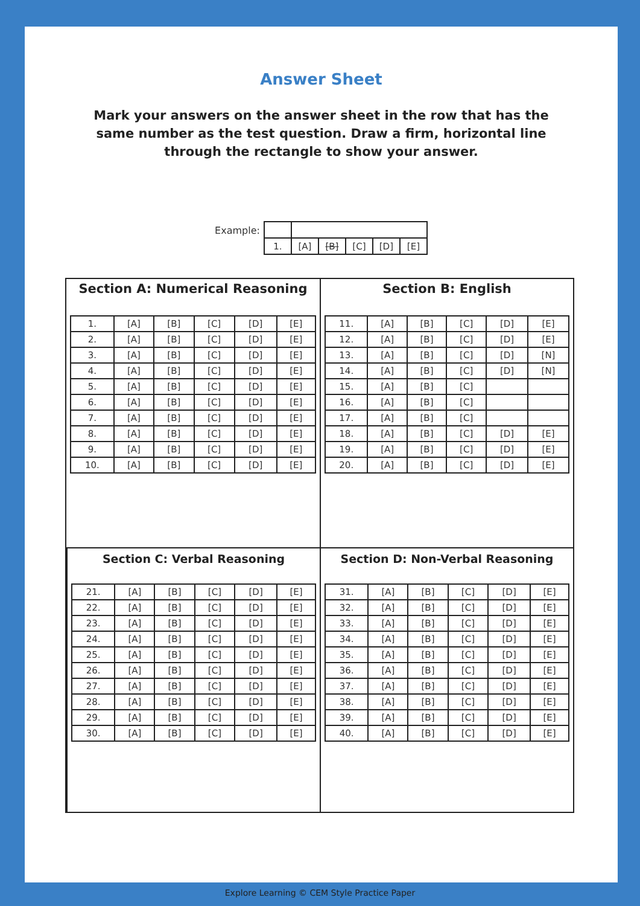Answer Sheet
Mark your answers on the answer sheet in the row that has the same number as the test question. Draw a firm, horizontal line through the rectangle to show your answer.
Example:
| 1. | [A] | [B] | [C] | [D] | [E] |
Section A: Numerical Reasoning
| 1. | [A] | [B] | [C] | [D] | [E] |
| 2. | [A] | [B] | [C] | [D] | [E] |
| 3. | [A] | [B] | [C] | [D] | [E] |
| 4. | [A] | [B] | [C] | [D] | [E] |
| 5. | [A] | [B] | [C] | [D] | [E] |
| 6. | [A] | [B] | [C] | [D] | [E] |
| 7. | [A] | [B] | [C] | [D] | [E] |
| 8. | [A] | [B] | [C] | [D] | [E] |
| 9. | [A] | [B] | [C] | [D] | [E] |
| 10. | [A] | [B] | [C] | [D] | [E] |
Section B: English
| 11. | [A] | [B] | [C] | [D] | [E] |
| 12. | [A] | [B] | [C] | [D] | [E] |
| 13. | [A] | [B] | [C] | [D] | [N] |
| 14. | [A] | [B] | [C] | [D] | [N] |
| 15. | [A] | [B] | [C] | | |
| 16. | [A] | [B] | [C] | | |
| 17. | [A] | [B] | [C] | | |
| 18. | [A] | [B] | [C] | [D] | [E] |
| 19. | [A] | [B] | [C] | [D] | [E] |
| 20. | [A] | [B] | [C] | [D] | [E] |
Section C: Verbal Reasoning
| 21. | [A] | [B] | [C] | [D] | [E] |
| 22. | [A] | [B] | [C] | [D] | [E] |
| 23. | [A] | [B] | [C] | [D] | [E] |
| 24. | [A] | [B] | [C] | [D] | [E] |
| 25. | [A] | [B] | [C] | [D] | [E] |
| 26. | [A] | [B] | [C] | [D] | [E] |
| 27. | [A] | [B] | [C] | [D] | [E] |
| 28. | [A] | [B] | [C] | [D] | [E] |
| 29. | [A] | [B] | [C] | [D] | [E] |
| 30. | [A] | [B] | [C] | [D] | [E] |
Section D: Non-Verbal Reasoning
| 31. | [A] | [B] | [C] | [D] | [E] |
| 32. | [A] | [B] | [C] | [D] | [E] |
| 33. | [A] | [B] | [C] | [D] | [E] |
| 34. | [A] | [B] | [C] | [D] | [E] |
| 35. | [A] | [B] | [C] | [D] | [E] |
| 36. | [A] | [B] | [C] | [D] | [E] |
| 37. | [A] | [B] | [C] | [D] | [E] |
| 38. | [A] | [B] | [C] | [D] | [E] |
| 39. | [A] | [B] | [C] | [D] | [E] |
| 40. | [A] | [B] | [C] | [D] | [E] |
Explore Learning © CEM Style Practice Paper